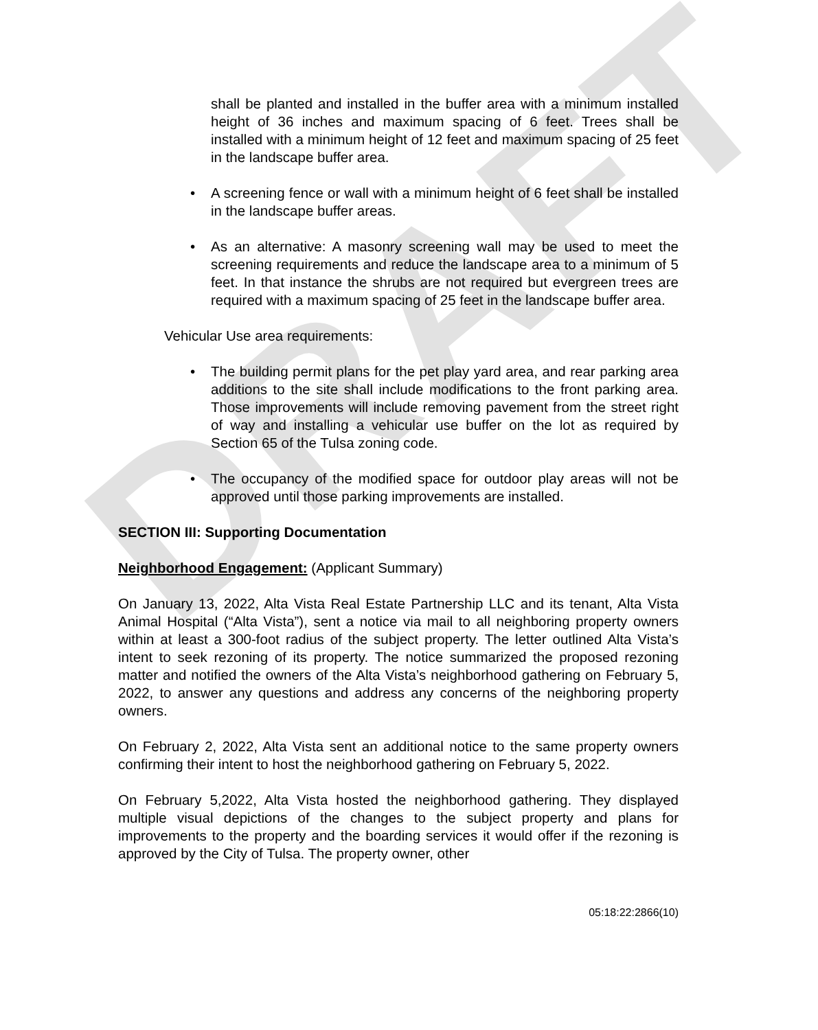DRAFT
shall be planted and installed in the buffer area with a minimum installed height of 36 inches and maximum spacing of 6 feet. Trees shall be installed with a minimum height of 12 feet and maximum spacing of 25 feet in the landscape buffer area.
A screening fence or wall with a minimum height of 6 feet shall be installed in the landscape buffer areas.
As an alternative: A masonry screening wall may be used to meet the screening requirements and reduce the landscape area to a minimum of 5 feet. In that instance the shrubs are not required but evergreen trees are required with a maximum spacing of 25 feet in the landscape buffer area.
Vehicular Use area requirements:
The building permit plans for the pet play yard area, and rear parking area additions to the site shall include modifications to the front parking area. Those improvements will include removing pavement from the street right of way and installing a vehicular use buffer on the lot as required by Section 65 of the Tulsa zoning code.
The occupancy of the modified space for outdoor play areas will not be approved until those parking improvements are installed.
SECTION III: Supporting Documentation
Neighborhood Engagement: (Applicant Summary)
On January 13, 2022, Alta Vista Real Estate Partnership LLC and its tenant, Alta Vista Animal Hospital (“Alta Vista”), sent a notice via mail to all neighboring property owners within at least a 300-foot radius of the subject property. The letter outlined Alta Vista’s intent to seek rezoning of its property. The notice summarized the proposed rezoning matter and notified the owners of the Alta Vista’s neighborhood gathering on February 5, 2022, to answer any questions and address any concerns of the neighboring property owners.
On February 2, 2022, Alta Vista sent an additional notice to the same property owners confirming their intent to host the neighborhood gathering on February 5, 2022.
On February 5,2022, Alta Vista hosted the neighborhood gathering. They displayed multiple visual depictions of the changes to the subject property and plans for improvements to the property and the boarding services it would offer if the rezoning is approved by the City of Tulsa. The property owner, other
05:18:22:2866(10)